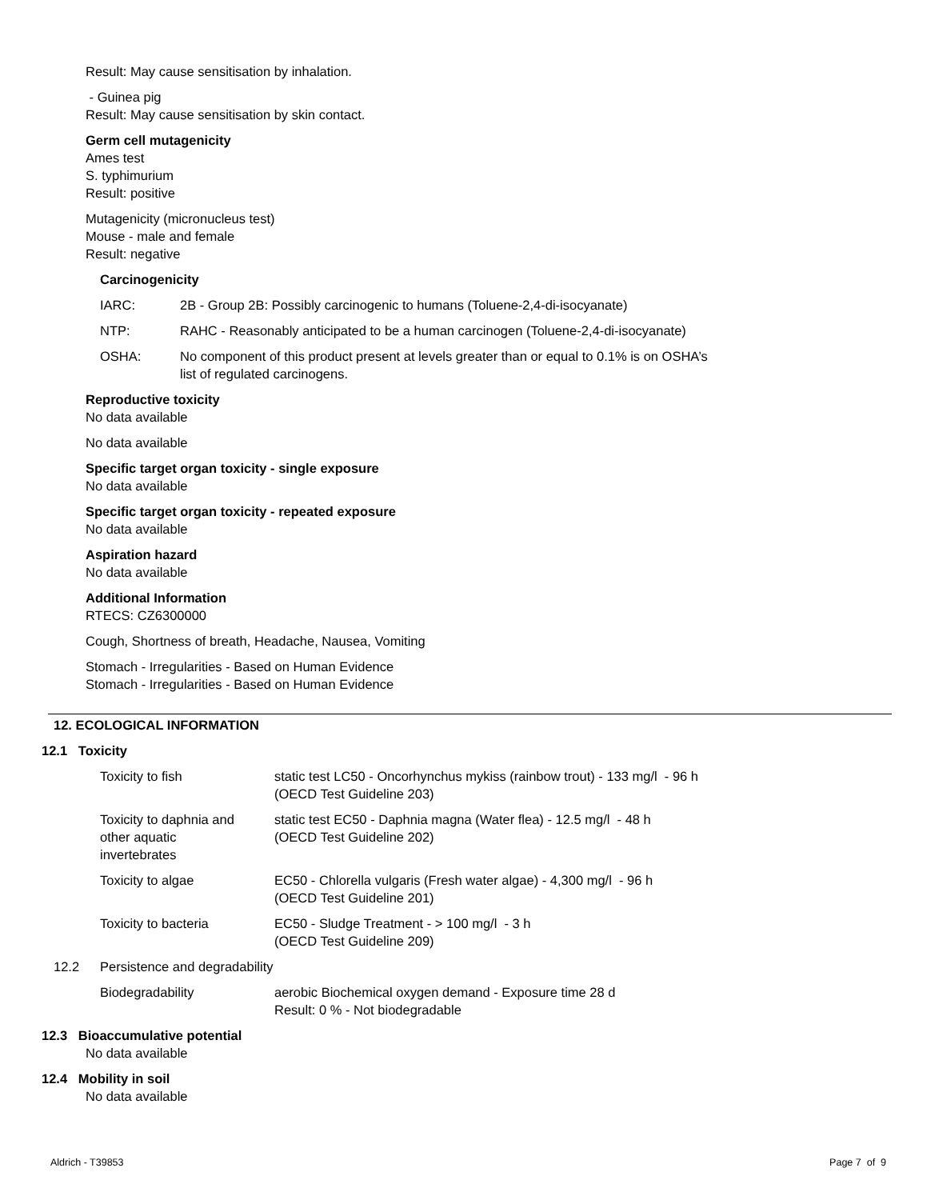Result: May cause sensitisation by inhalation.
- Guinea pig
Result: May cause sensitisation by skin contact.
Germ cell mutagenicity
Ames test
S. typhimurium
Result: positive
Mutagenicity (micronucleus test)
Mouse - male and female
Result: negative
Carcinogenicity
| IARC: | 2B - Group 2B: Possibly carcinogenic to humans (Toluene-2,4-di-isocyanate) |
| NTP: | RAHC - Reasonably anticipated to be a human carcinogen (Toluene-2,4-di-isocyanate) |
| OSHA: | No component of this product present at levels greater than or equal to 0.1% is on OSHA’s list of regulated carcinogens. |
Reproductive toxicity
No data available
No data available
Specific target organ toxicity - single exposure
No data available
Specific target organ toxicity - repeated exposure
No data available
Aspiration hazard
No data available
Additional Information
RTECS: CZ6300000
Cough, Shortness of breath, Headache, Nausea, Vomiting
Stomach - Irregularities - Based on Human Evidence
Stomach - Irregularities - Based on Human Evidence
12. ECOLOGICAL INFORMATION
12.1 Toxicity
| Toxicity to fish | static test LC50 - Oncorhynchus mykiss (rainbow trout) - 133 mg/l - 96 h (OECD Test Guideline 203) |
| Toxicity to daphnia and other aquatic invertebrates | static test EC50 - Daphnia magna (Water flea) - 12.5 mg/l - 48 h (OECD Test Guideline 202) |
| Toxicity to algae | EC50 - Chlorella vulgaris (Fresh water algae) - 4,300 mg/l - 96 h (OECD Test Guideline 201) |
| Toxicity to bacteria | EC50 - Sludge Treatment - > 100 mg/l - 3 h (OECD Test Guideline 209) |
| 12.2 | Persistence and degradability | |
| | Biodegradability | aerobic Biochemical oxygen demand - Exposure time 28 d Result: 0 % - Not biodegradable |
12.3 Bioaccumulative potential
No data available
12.4 Mobility in soil
No data available
Aldrich - T39853 Page 7 of 9